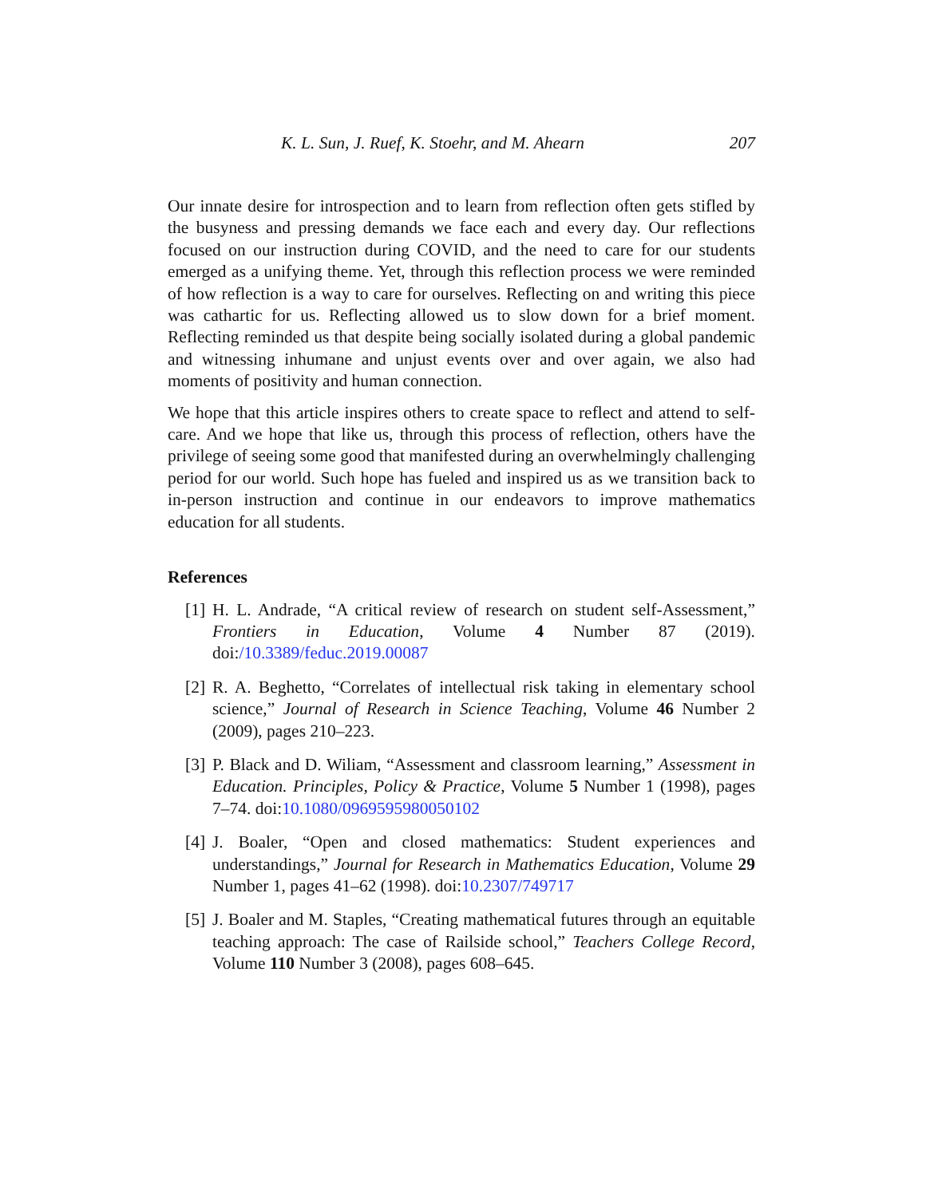K. L. Sun, J. Ruef, K. Stoehr, and M. Ahearn 207
Our innate desire for introspection and to learn from reflection often gets stifled by the busyness and pressing demands we face each and every day. Our reflections focused on our instruction during COVID, and the need to care for our students emerged as a unifying theme. Yet, through this reflection process we were reminded of how reflection is a way to care for ourselves. Reflecting on and writing this piece was cathartic for us. Reflecting allowed us to slow down for a brief moment. Reflecting reminded us that despite being socially isolated during a global pandemic and witnessing inhumane and unjust events over and over again, we also had moments of positivity and human connection.
We hope that this article inspires others to create space to reflect and attend to self-care. And we hope that like us, through this process of reflection, others have the privilege of seeing some good that manifested during an overwhelmingly challenging period for our world. Such hope has fueled and inspired us as we transition back to in-person instruction and continue in our endeavors to improve mathematics education for all students.
References
[1] H. L. Andrade, “A critical review of research on student self-Assessment,” Frontiers in Education, Volume 4 Number 87 (2019). doi:/10.3389/feduc.2019.00087
[2] R. A. Beghetto, “Correlates of intellectual risk taking in elementary school science,” Journal of Research in Science Teaching, Volume 46 Number 2 (2009), pages 210–223.
[3] P. Black and D. Wiliam, “Assessment and classroom learning,” Assessment in Education. Principles, Policy & Practice, Volume 5 Number 1 (1998), pages 7–74. doi:10.1080/0969595980050102
[4] J. Boaler, “Open and closed mathematics: Student experiences and understandings,” Journal for Research in Mathematics Education, Volume 29 Number 1, pages 41–62 (1998). doi:10.2307/749717
[5] J. Boaler and M. Staples, “Creating mathematical futures through an equitable teaching approach: The case of Railside school,” Teachers College Record, Volume 110 Number 3 (2008), pages 608–645.